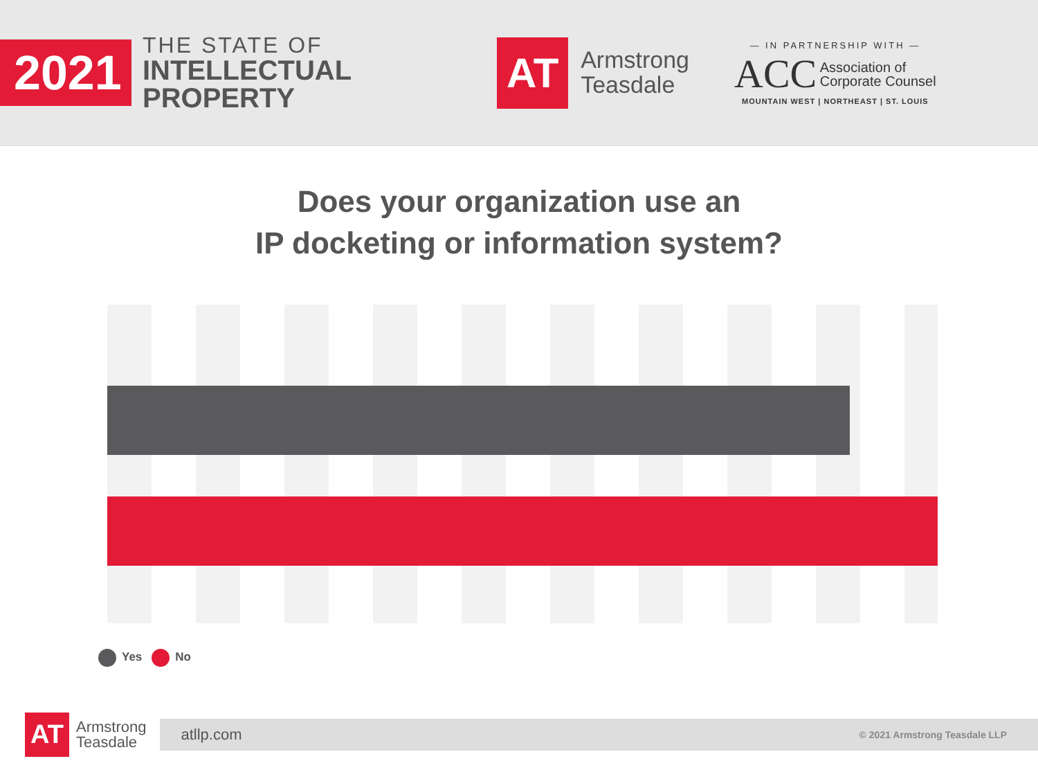2021
THE STATE OF
INTELLECTUAL
PROPERTY
AT
Armstrong
Teasdale
— IN PARTNERSHIP WITH —
ACC Association of
Corporate Counsel
MOUNTAIN WEST | NORTHEAST | ST. LOUIS
Does your organization use an
IP docketing or information system?
Yes No
AT
Armstrong
Teasdale
atllp.com © 2021 Armstrong Teasdale LLP